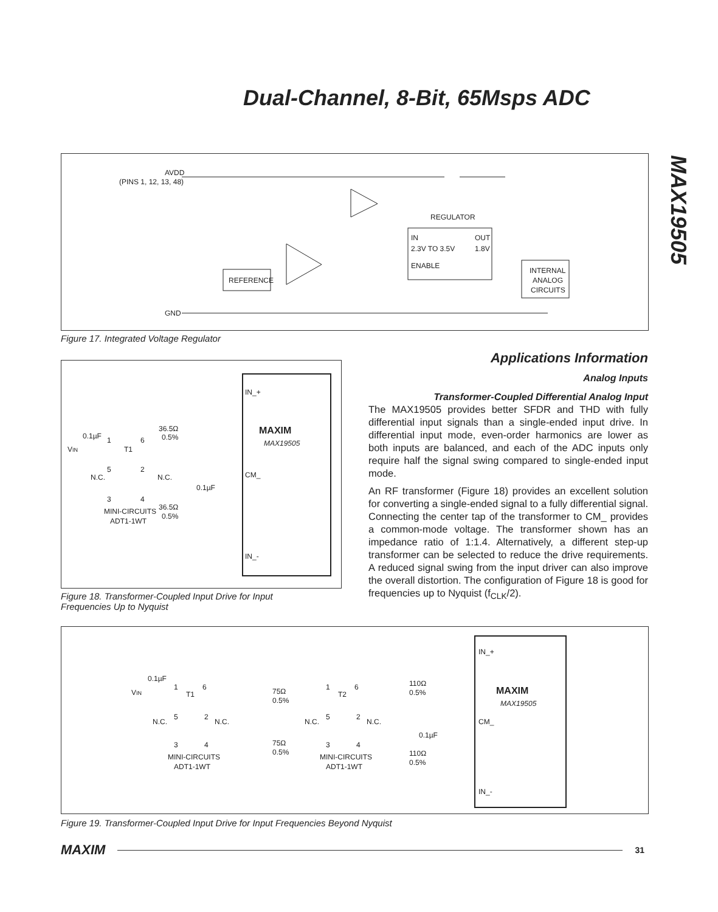Dual-Channel, 8-Bit, 65Msps ADC
MAX19505
AVDD
(PINS 1, 12, 13, 48)
GND
REFERENCE
REGULATOR
IN
OUT
2.3V TO 3.5V
1.8V
ENABLE
INTERNAL
ANALOG
CIRCUITS
Figure 17. Integrated Voltage Regulator
IN_+
CM_
IN_-
MAXIM
MAX19505
0.1µF
VIN
T1
1
6
5
2
N.C.
N.C.
3
4
MINI-CIRCUITS
ADT1-1WT
36.5Ω
0.5%
36.5Ω
0.5%
0.1µF
Figure 18. Transformer-Coupled Input Drive for Input
Frequencies Up to Nyquist
Applications Information
Analog Inputs
Transformer-Coupled Differential Analog Input
The MAX19505 provides better SFDR and THD with fully differential input signals than a single-ended input drive. In differential input mode, even-order harmonics are lower as both inputs are balanced, and each of the ADC inputs only require half the signal swing compared to single-ended input mode.
An RF transformer (Figure 18) provides an excellent solution for converting a single-ended signal to a fully differential signal. Connecting the center tap of the transformer to CM_ provides a common-mode voltage. The transformer shown has an impedance ratio of 1:1.4. Alternatively, a different step-up transformer can be selected to reduce the drive requirements. A reduced signal swing from the input driver can also improve the overall distortion. The configuration of Figure 18 is good for frequencies up to Nyquist (f<sub>CLK</sub>/2).
IN_+
CM_
IN_-
MAXIM
MAX19505
0.1µF
VIN
T1
T2
1
6
1
6
N.C.
5
2
N.C.
N.C.
5
2
N.C.
3
4
3
4
MINI-CIRCUITS
ADT1-1WT
MINI-CIRCUITS
ADT1-1WT
75Ω
0.5%
75Ω
0.5%
110Ω
0.5%
110Ω
0.5%
0.1µF
Figure 19. Transformer-Coupled Input Drive for Input Frequencies Beyond Nyquist
MAXIM 31